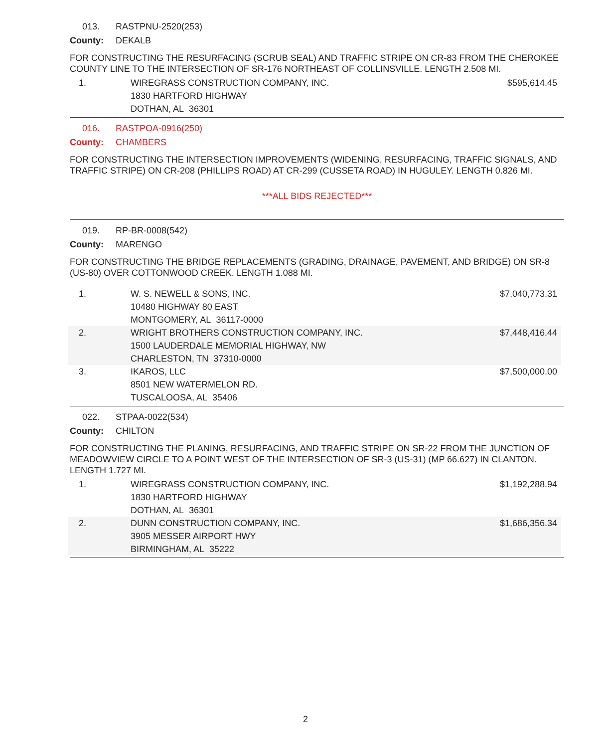013. RASTPNU-2520(253)
County: DEKALB
FOR CONSTRUCTING THE RESURFACING (SCRUB SEAL) AND TRAFFIC STRIPE ON CR-83 FROM THE CHEROKEE COUNTY LINE TO THE INTERSECTION OF SR-176 NORTHEAST OF COLLINSVILLE. LENGTH 2.508 MI.
| 1. | WIREGRASS CONSTRUCTION COMPANY, INC. 1830 HARTFORD HIGHWAY DOTHAN, AL 36301 | $595,614.45 |
016. RASTPOA-0916(250)
County: CHAMBERS
FOR CONSTRUCTING THE INTERSECTION IMPROVEMENTS (WIDENING, RESURFACING, TRAFFIC SIGNALS, AND TRAFFIC STRIPE) ON CR-208 (PHILLIPS ROAD) AT CR-299 (CUSSETA ROAD) IN HUGULEY. LENGTH 0.826 MI.
***ALL BIDS REJECTED***
019. RP-BR-0008(542)
County: MARENGO
FOR CONSTRUCTING THE BRIDGE REPLACEMENTS (GRADING, DRAINAGE, PAVEMENT, AND BRIDGE) ON SR-8 (US-80) OVER COTTONWOOD CREEK. LENGTH 1.088 MI.
| 1. | W. S. NEWELL & SONS, INC. 10480 HIGHWAY 80 EAST MONTGOMERY, AL 36117-0000 | $7,040,773.31 |
| 2. | WRIGHT BROTHERS CONSTRUCTION COMPANY, INC. 1500 LAUDERDALE MEMORIAL HIGHWAY, NW CHARLESTON, TN 37310-0000 | $7,448,416.44 |
| 3. | IKAROS, LLC 8501 NEW WATERMELON RD. TUSCALOOSA, AL 35406 | $7,500,000.00 |
022. STPAA-0022(534)
County: CHILTON
FOR CONSTRUCTING THE PLANING, RESURFACING, AND TRAFFIC STRIPE ON SR-22 FROM THE JUNCTION OF MEADOWVIEW CIRCLE TO A POINT WEST OF THE INTERSECTION OF SR-3 (US-31) (MP 66.627) IN CLANTON. LENGTH 1.727 MI.
| 1. | WIREGRASS CONSTRUCTION COMPANY, INC. 1830 HARTFORD HIGHWAY DOTHAN, AL 36301 | $1,192,288.94 |
| 2. | DUNN CONSTRUCTION COMPANY, INC. 3905 MESSER AIRPORT HWY BIRMINGHAM, AL 35222 | $1,686,356.34 |
2